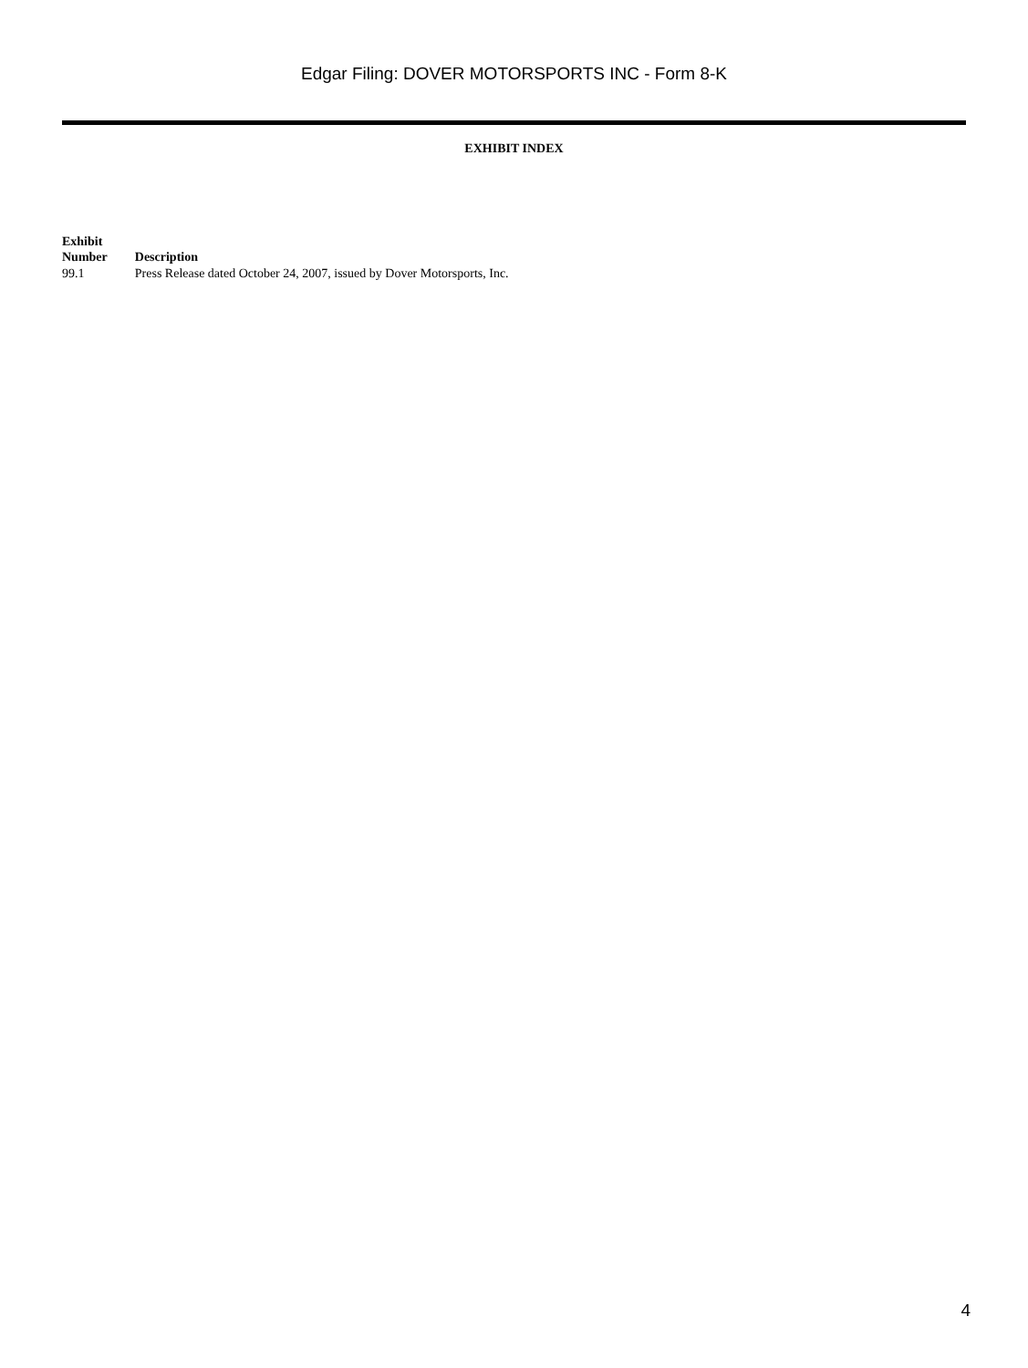Edgar Filing: DOVER MOTORSPORTS INC - Form 8-K
EXHIBIT INDEX
| Exhibit Number | Description |
| --- | --- |
| 99.1 | Press Release dated October 24, 2007, issued by Dover Motorsports, Inc. |
4